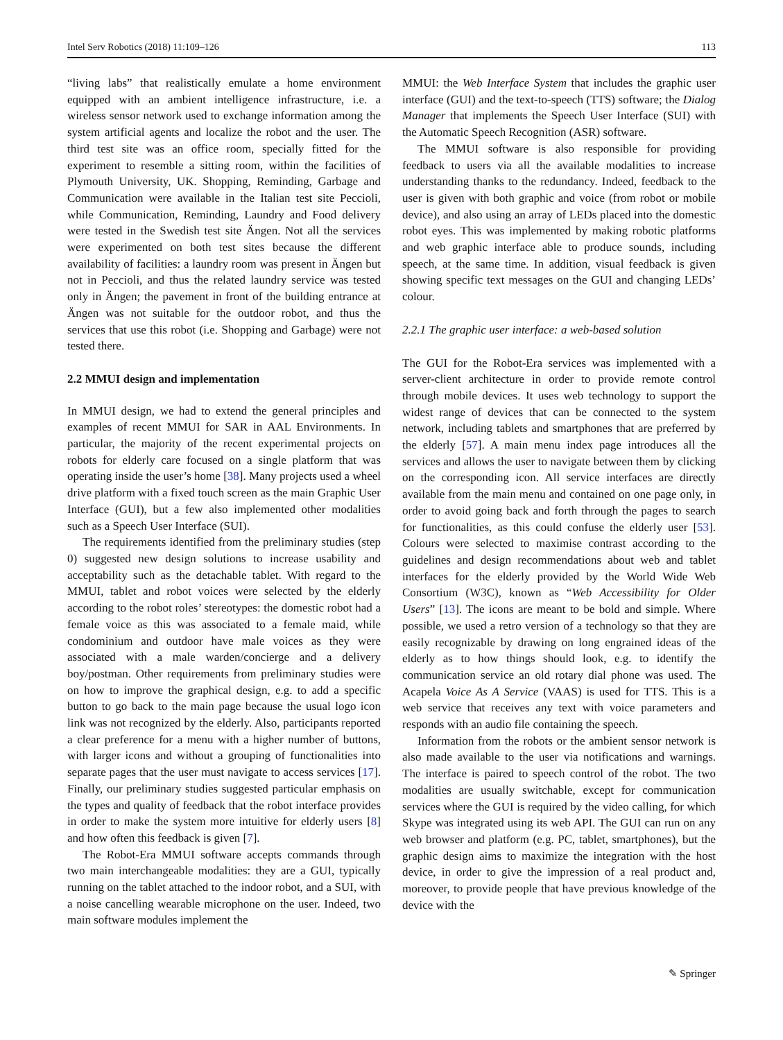Intel Serv Robotics (2018) 11:109–126 113
“living labs” that realistically emulate a home environment equipped with an ambient intelligence infrastructure, i.e. a wireless sensor network used to exchange information among the system artificial agents and localize the robot and the user. The third test site was an office room, specially fitted for the experiment to resemble a sitting room, within the facilities of Plymouth University, UK. Shopping, Reminding, Garbage and Communication were available in the Italian test site Peccioli, while Communication, Reminding, Laundry and Food delivery were tested in the Swedish test site Ängen. Not all the services were experimented on both test sites because the different availability of facilities: a laundry room was present in Ängen but not in Peccioli, and thus the related laundry service was tested only in Ängen; the pavement in front of the building entrance at Ängen was not suitable for the outdoor robot, and thus the services that use this robot (i.e. Shopping and Garbage) were not tested there.
2.2 MMUI design and implementation
In MMUI design, we had to extend the general principles and examples of recent MMUI for SAR in AAL Environments. In particular, the majority of the recent experimental projects on robots for elderly care focused on a single platform that was operating inside the user’s home [38]. Many projects used a wheel drive platform with a fixed touch screen as the main Graphic User Interface (GUI), but a few also implemented other modalities such as a Speech User Interface (SUI).
The requirements identified from the preliminary studies (step 0) suggested new design solutions to increase usability and acceptability such as the detachable tablet. With regard to the MMUI, tablet and robot voices were selected by the elderly according to the robot roles’ stereotypes: the domestic robot had a female voice as this was associated to a female maid, while condominium and outdoor have male voices as they were associated with a male warden/concierge and a delivery boy/postman. Other requirements from preliminary studies were on how to improve the graphical design, e.g. to add a specific button to go back to the main page because the usual logo icon link was not recognized by the elderly. Also, participants reported a clear preference for a menu with a higher number of buttons, with larger icons and without a grouping of functionalities into separate pages that the user must navigate to access services [17]. Finally, our preliminary studies suggested particular emphasis on the types and quality of feedback that the robot interface provides in order to make the system more intuitive for elderly users [8] and how often this feedback is given [7].
The Robot-Era MMUI software accepts commands through two main interchangeable modalities: they are a GUI, typically running on the tablet attached to the indoor robot, and a SUI, with a noise cancelling wearable microphone on the user. Indeed, two main software modules implement the
MMUI: the Web Interface System that includes the graphic user interface (GUI) and the text-to-speech (TTS) software; the Dialog Manager that implements the Speech User Interface (SUI) with the Automatic Speech Recognition (ASR) software.
The MMUI software is also responsible for providing feedback to users via all the available modalities to increase understanding thanks to the redundancy. Indeed, feedback to the user is given with both graphic and voice (from robot or mobile device), and also using an array of LEDs placed into the domestic robot eyes. This was implemented by making robotic platforms and web graphic interface able to produce sounds, including speech, at the same time. In addition, visual feedback is given showing specific text messages on the GUI and changing LEDs’ colour.
2.2.1 The graphic user interface: a web-based solution
The GUI for the Robot-Era services was implemented with a server-client architecture in order to provide remote control through mobile devices. It uses web technology to support the widest range of devices that can be connected to the system network, including tablets and smartphones that are preferred by the elderly [57]. A main menu index page introduces all the services and allows the user to navigate between them by clicking on the corresponding icon. All service interfaces are directly available from the main menu and contained on one page only, in order to avoid going back and forth through the pages to search for functionalities, as this could confuse the elderly user [53]. Colours were selected to maximise contrast according to the guidelines and design recommendations about web and tablet interfaces for the elderly provided by the World Wide Web Consortium (W3C), known as “Web Accessibility for Older Users” [13]. The icons are meant to be bold and simple. Where possible, we used a retro version of a technology so that they are easily recognizable by drawing on long engrained ideas of the elderly as to how things should look, e.g. to identify the communication service an old rotary dial phone was used. The Acapela Voice As A Service (VAAS) is used for TTS. This is a web service that receives any text with voice parameters and responds with an audio file containing the speech.
Information from the robots or the ambient sensor network is also made available to the user via notifications and warnings. The interface is paired to speech control of the robot. The two modalities are usually switchable, except for communication services where the GUI is required by the video calling, for which Skype was integrated using its web API. The GUI can run on any web browser and platform (e.g. PC, tablet, smartphones), but the graphic design aims to maximize the integration with the host device, in order to give the impression of a real product and, moreover, to provide people that have previous knowledge of the device with the
✎ Springer